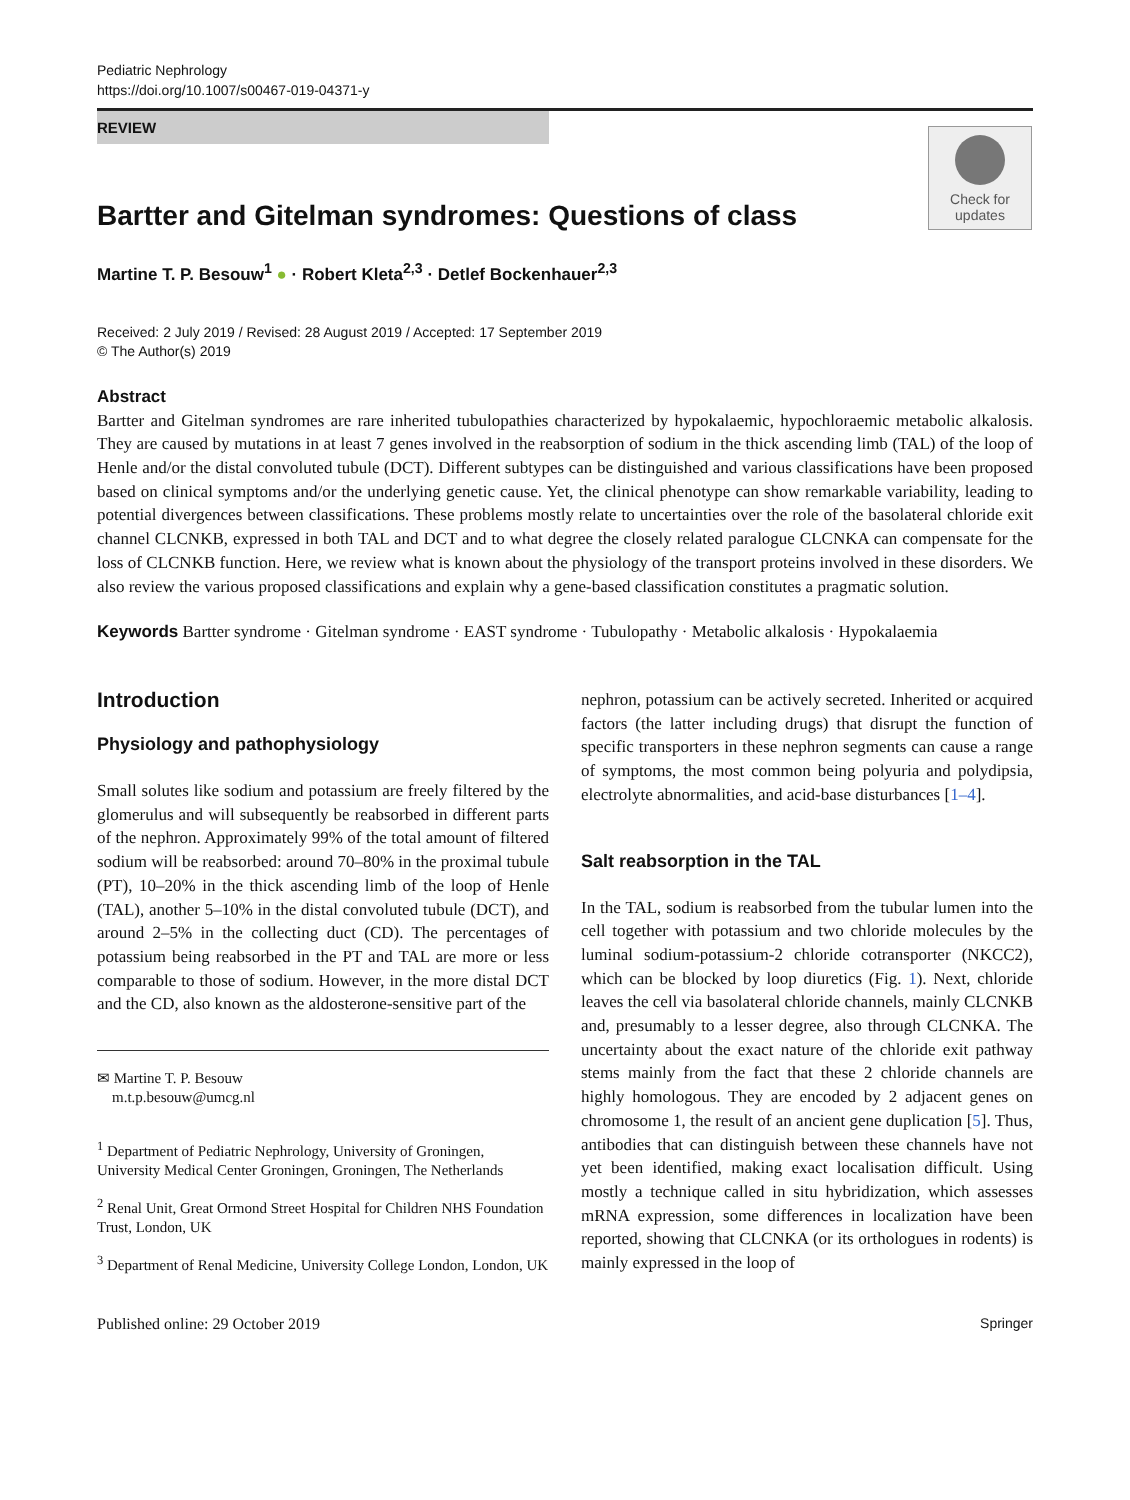Pediatric Nephrology
https://doi.org/10.1007/s00467-019-04371-y
REVIEW
Check for updates
Bartter and Gitelman syndromes: Questions of class
Martine T. P. Besouw<sup>1</sup> ● · Robert Kleta<sup>2,3</sup> · Detlef Bockenhauer<sup>2,3</sup>
Received: 2 July 2019 / Revised: 28 August 2019 / Accepted: 17 September 2019
© The Author(s) 2019
Abstract
Bartter and Gitelman syndromes are rare inherited tubulopathies characterized by hypokalaemic, hypochloraemic metabolic alkalosis. They are caused by mutations in at least 7 genes involved in the reabsorption of sodium in the thick ascending limb (TAL) of the loop of Henle and/or the distal convoluted tubule (DCT). Different subtypes can be distinguished and various classifications have been proposed based on clinical symptoms and/or the underlying genetic cause. Yet, the clinical phenotype can show remarkable variability, leading to potential divergences between classifications. These problems mostly relate to uncertainties over the role of the basolateral chloride exit channel CLCNKB, expressed in both TAL and DCT and to what degree the closely related paralogue CLCNKA can compensate for the loss of CLCNKB function. Here, we review what is known about the physiology of the transport proteins involved in these disorders. We also review the various proposed classifications and explain why a gene-based classification constitutes a pragmatic solution.
Keywords Bartter syndrome · Gitelman syndrome · EAST syndrome · Tubulopathy · Metabolic alkalosis · Hypokalaemia
Introduction
Physiology and pathophysiology
Small solutes like sodium and potassium are freely filtered by the glomerulus and will subsequently be reabsorbed in different parts of the nephron. Approximately 99% of the total amount of filtered sodium will be reabsorbed: around 70–80% in the proximal tubule (PT), 10–20% in the thick ascending limb of the loop of Henle (TAL), another 5–10% in the distal convoluted tubule (DCT), and around 2–5% in the collecting duct (CD). The percentages of potassium being reabsorbed in the PT and TAL are more or less comparable to those of sodium. However, in the more distal DCT and the CD, also known as the aldosterone-sensitive part of the
✉ Martine T. P. Besouw
m.t.p.besouw@umcg.nl
<sup>1</sup> Department of Pediatric Nephrology, University of Groningen, University Medical Center Groningen, Groningen, The Netherlands
<sup>2</sup> Renal Unit, Great Ormond Street Hospital for Children NHS Foundation Trust, London, UK
<sup>3</sup> Department of Renal Medicine, University College London, London, UK
nephron, potassium can be actively secreted. Inherited or acquired factors (the latter including drugs) that disrupt the function of specific transporters in these nephron segments can cause a range of symptoms, the most common being polyuria and polydipsia, electrolyte abnormalities, and acid-base disturbances [1–4].
Salt reabsorption in the TAL
In the TAL, sodium is reabsorbed from the tubular lumen into the cell together with potassium and two chloride molecules by the luminal sodium-potassium-2 chloride cotransporter (NKCC2), which can be blocked by loop diuretics (Fig. 1). Next, chloride leaves the cell via basolateral chloride channels, mainly CLCNKB and, presumably to a lesser degree, also through CLCNKA. The uncertainty about the exact nature of the chloride exit pathway stems mainly from the fact that these 2 chloride channels are highly homologous. They are encoded by 2 adjacent genes on chromosome 1, the result of an ancient gene duplication [5]. Thus, antibodies that can distinguish between these channels have not yet been identified, making exact localisation difficult. Using mostly a technique called in situ hybridization, which assesses mRNA expression, some differences in localization have been reported, showing that CLCNKA (or its orthologues in rodents) is mainly expressed in the loop of
Published online: 29 October 2019 Springer